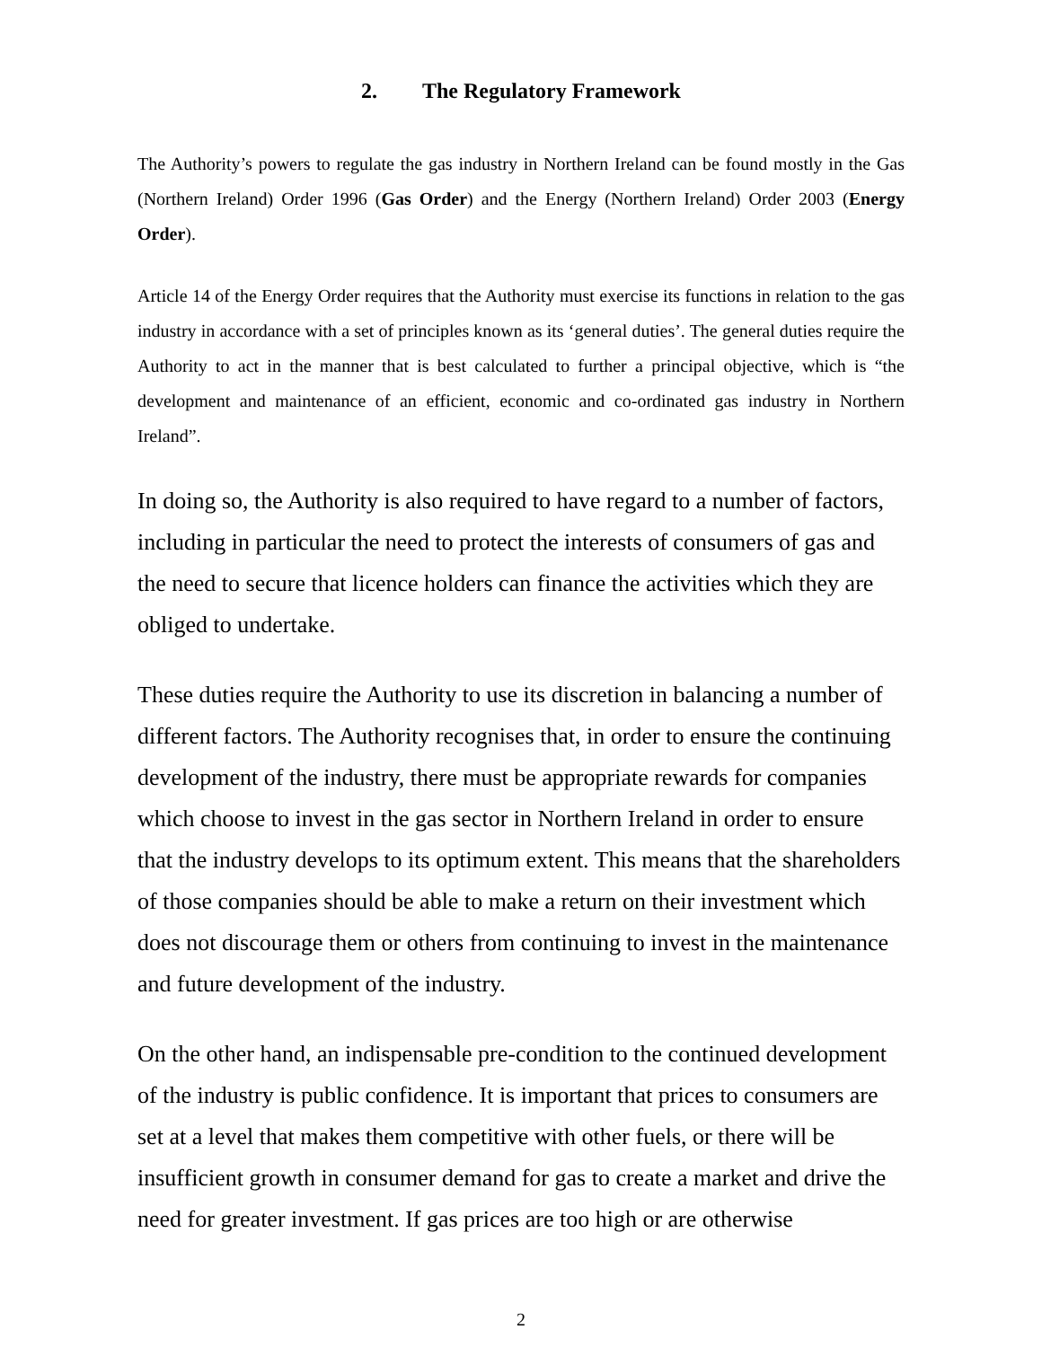2. The Regulatory Framework
The Authority’s powers to regulate the gas industry in Northern Ireland can be found mostly in the Gas (Northern Ireland) Order 1996 (Gas Order) and the Energy (Northern Ireland) Order 2003 (Energy Order).
Article 14 of the Energy Order requires that the Authority must exercise its functions in relation to the gas industry in accordance with a set of principles known as its ‘general duties’. The general duties require the Authority to act in the manner that is best calculated to further a principal objective, which is “the development and maintenance of an efficient, economic and co-ordinated gas industry in Northern Ireland”.
In doing so, the Authority is also required to have regard to a number of factors, including in particular the need to protect the interests of consumers of gas and the need to secure that licence holders can finance the activities which they are obliged to undertake.
These duties require the Authority to use its discretion in balancing a number of different factors. The Authority recognises that, in order to ensure the continuing development of the industry, there must be appropriate rewards for companies which choose to invest in the gas sector in Northern Ireland in order to ensure that the industry develops to its optimum extent. This means that the shareholders of those companies should be able to make a return on their investment which does not discourage them or others from continuing to invest in the maintenance and future development of the industry.
On the other hand, an indispensable pre-condition to the continued development of the industry is public confidence. It is important that prices to consumers are set at a level that makes them competitive with other fuels, or there will be insufficient growth in consumer demand for gas to create a market and drive the need for greater investment. If gas prices are too high or are otherwise
2